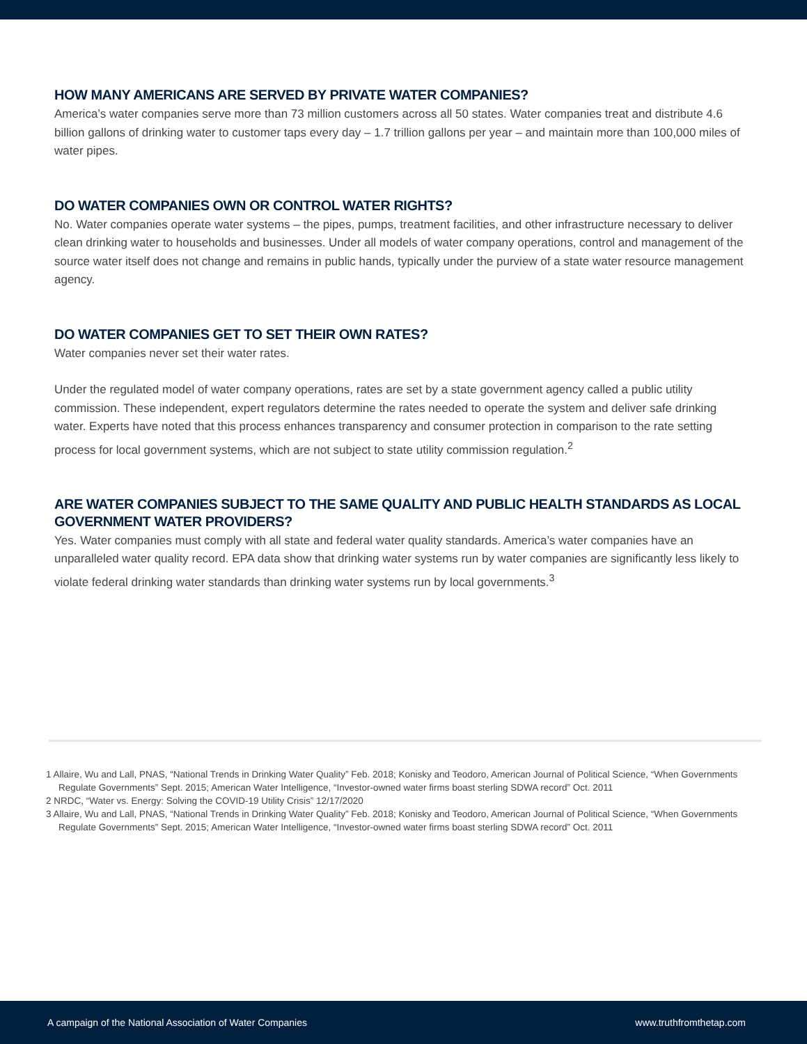HOW MANY AMERICANS ARE SERVED BY PRIVATE WATER COMPANIES?
America’s water companies serve more than 73 million customers across all 50 states. Water companies treat and distribute 4.6 billion gallons of drinking water to customer taps every day – 1.7 trillion gallons per year – and maintain more than 100,000 miles of water pipes.
DO WATER COMPANIES OWN OR CONTROL WATER RIGHTS?
No. Water companies operate water systems – the pipes, pumps, treatment facilities, and other infrastructure necessary to deliver clean drinking water to households and businesses. Under all models of water company operations, control and management of the source water itself does not change and remains in public hands, typically under the purview of a state water resource management agency.
DO WATER COMPANIES GET TO SET THEIR OWN RATES?
Water companies never set their water rates.
Under the regulated model of water company operations, rates are set by a state government agency called a public utility commission. These independent, expert regulators determine the rates needed to operate the system and deliver safe drinking water. Experts have noted that this process enhances transparency and consumer protection in comparison to the rate setting process for local government systems, which are not subject to state utility commission regulation.<sup>2</sup>
ARE WATER COMPANIES SUBJECT TO THE SAME QUALITY AND PUBLIC HEALTH STANDARDS AS LOCAL GOVERNMENT WATER PROVIDERS?
Yes. Water companies must comply with all state and federal water quality standards. America’s water companies have an unparalleled water quality record. EPA data show that drinking water systems run by water companies are significantly less likely to violate federal drinking water standards than drinking water systems run by local governments.<sup>3</sup>
1 Allaire, Wu and Lall, PNAS, “National Trends in Drinking Water Quality” Feb. 2018; Konisky and Teodoro, American Journal of Political Science, “When Governments Regulate Governments” Sept. 2015; American Water Intelligence, “Investor-owned water firms boast sterling SDWA record” Oct. 2011
2 NRDC, “Water vs. Energy: Solving the COVID-19 Utility Crisis” 12/17/2020
3 Allaire, Wu and Lall, PNAS, “National Trends in Drinking Water Quality” Feb. 2018; Konisky and Teodoro, American Journal of Political Science, “When Governments Regulate Governments” Sept. 2015; American Water Intelligence, “Investor-owned water firms boast sterling SDWA record” Oct. 2011
A campaign of the National Association of Water Companies www.truthfromthetap.com